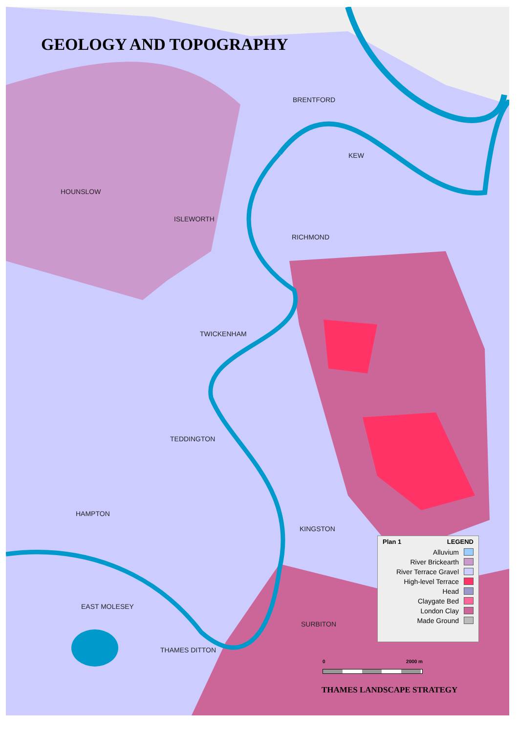GEOLOGY AND TOPOGRAPHY
BRENTFORD
KEW
HOUNSLOW
ISLEWORTH
RICHMOND
TWICKENHAM
TEDDINGTON
HAMPTON
KINGSTON
EAST MOLESEY
SURBITON
THAMES DITTON
Plan 1 LEGEND
Alluvium
River Brickearth
River Terrace Gravel
High-level Terrace
Head
Claygate Bed
London Clay
Made Ground
0 2000 m
THAMES LANDSCAPE STRATEGY